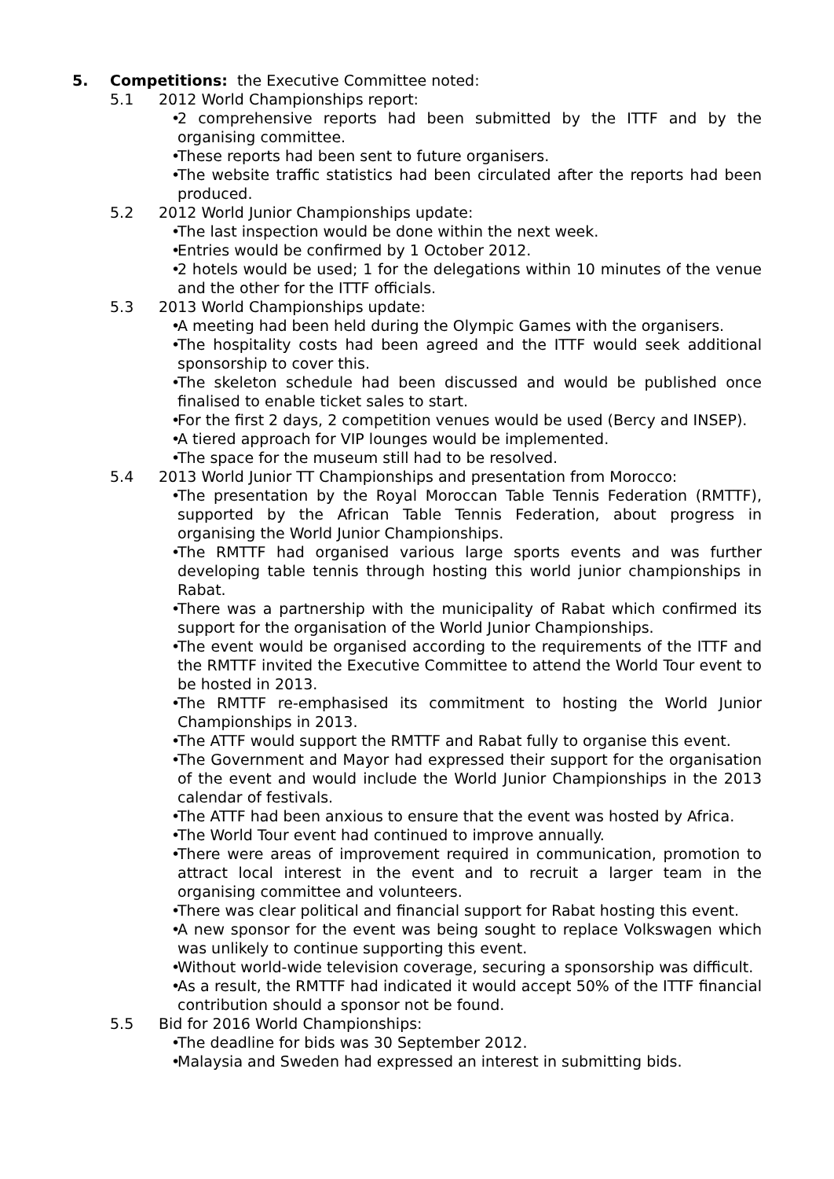5. Competitions: the Executive Committee noted:
5.1 2012 World Championships report:
• 2 comprehensive reports had been submitted by the ITTF and by the organising committee.
• These reports had been sent to future organisers.
• The website traffic statistics had been circulated after the reports had been produced.
5.2 2012 World Junior Championships update:
• The last inspection would be done within the next week.
• Entries would be confirmed by 1 October 2012.
• 2 hotels would be used; 1 for the delegations within 10 minutes of the venue and the other for the ITTF officials.
5.3 2013 World Championships update:
• A meeting had been held during the Olympic Games with the organisers.
• The hospitality costs had been agreed and the ITTF would seek additional sponsorship to cover this.
• The skeleton schedule had been discussed and would be published once finalised to enable ticket sales to start.
• For the first 2 days, 2 competition venues would be used (Bercy and INSEP).
• A tiered approach for VIP lounges would be implemented.
• The space for the museum still had to be resolved.
5.4 2013 World Junior TT Championships and presentation from Morocco:
• The presentation by the Royal Moroccan Table Tennis Federation (RMTTF), supported by the African Table Tennis Federation, about progress in organising the World Junior Championships.
• The RMTTF had organised various large sports events and was further developing table tennis through hosting this world junior championships in Rabat.
• There was a partnership with the municipality of Rabat which confirmed its support for the organisation of the World Junior Championships.
• The event would be organised according to the requirements of the ITTF and the RMTTF invited the Executive Committee to attend the World Tour event to be hosted in 2013.
• The RMTTF re-emphasised its commitment to hosting the World Junior Championships in 2013.
• The ATTF would support the RMTTF and Rabat fully to organise this event.
• The Government and Mayor had expressed their support for the organisation of the event and would include the World Junior Championships in the 2013 calendar of festivals.
• The ATTF had been anxious to ensure that the event was hosted by Africa.
• The World Tour event had continued to improve annually.
• There were areas of improvement required in communication, promotion to attract local interest in the event and to recruit a larger team in the organising committee and volunteers.
• There was clear political and financial support for Rabat hosting this event.
• A new sponsor for the event was being sought to replace Volkswagen which was unlikely to continue supporting this event.
• Without world-wide television coverage, securing a sponsorship was difficult.
• As a result, the RMTTF had indicated it would accept 50% of the ITTF financial contribution should a sponsor not be found.
5.5 Bid for 2016 World Championships:
• The deadline for bids was 30 September 2012.
• Malaysia and Sweden had expressed an interest in submitting bids.